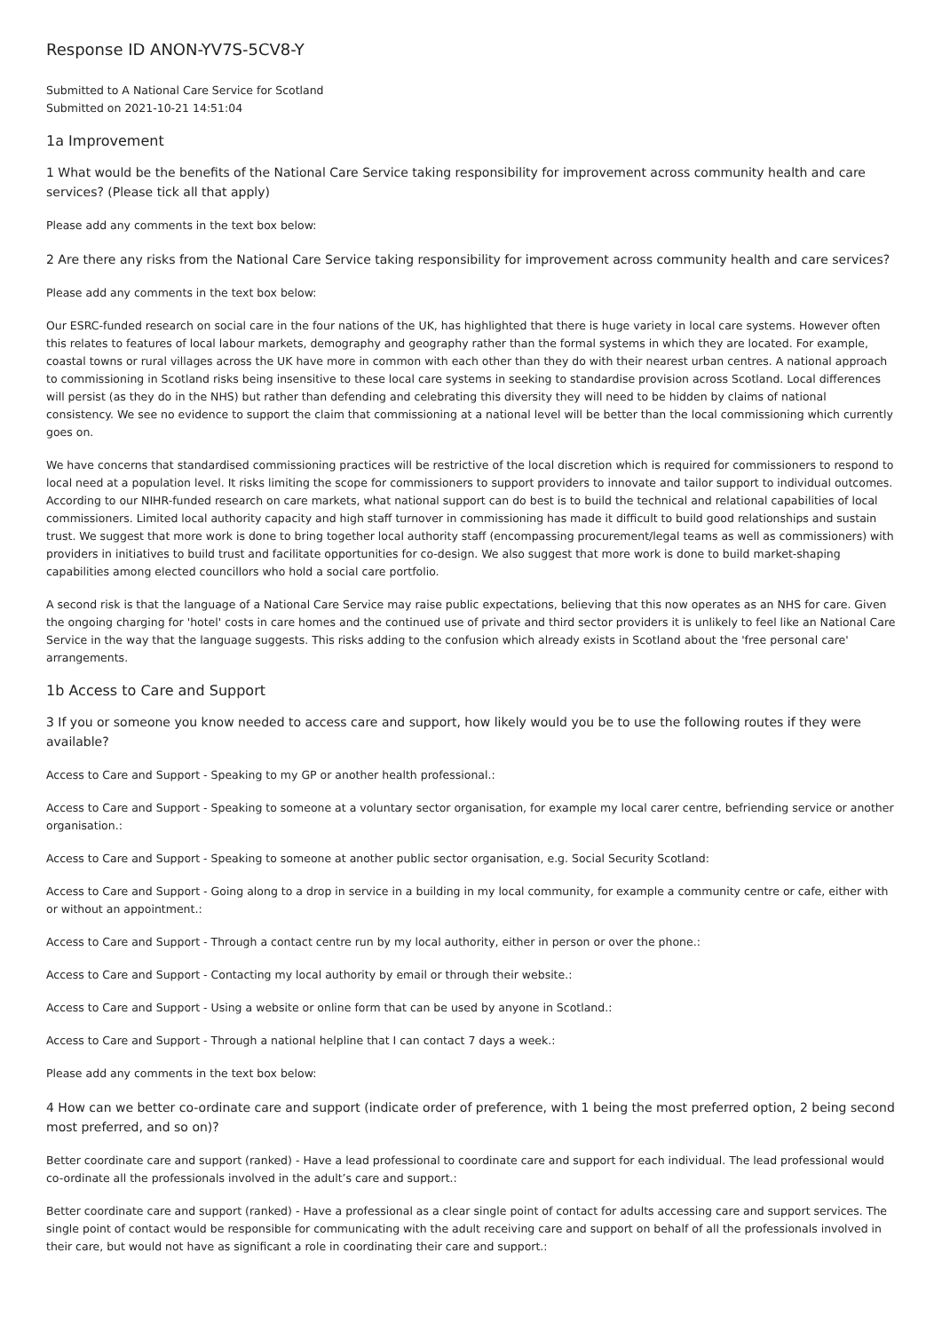Response ID ANON-YV7S-5CV8-Y
Submitted to A National Care Service for Scotland
Submitted on 2021-10-21 14:51:04
1a Improvement
1 What would be the benefits of the National Care Service taking responsibility for improvement across community health and care services? (Please tick all that apply)
Please add any comments in the text box below:
2 Are there any risks from the National Care Service taking responsibility for improvement across community health and care services?
Please add any comments in the text box below:
Our ESRC-funded research on social care in the four nations of the UK, has highlighted that there is huge variety in local care systems. However often this relates to features of local labour markets, demography and geography rather than the formal systems in which they are located. For example, coastal towns or rural villages across the UK have more in common with each other than they do with their nearest urban centres. A national approach to commissioning in Scotland risks being insensitive to these local care systems in seeking to standardise provision across Scotland. Local differences will persist (as they do in the NHS) but rather than defending and celebrating this diversity they will need to be hidden by claims of national consistency. We see no evidence to support the claim that commissioning at a national level will be better than the local commissioning which currently goes on.
We have concerns that standardised commissioning practices will be restrictive of the local discretion which is required for commissioners to respond to local need at a population level. It risks limiting the scope for commissioners to support providers to innovate and tailor support to individual outcomes. According to our NIHR-funded research on care markets, what national support can do best is to build the technical and relational capabilities of local commissioners. Limited local authority capacity and high staff turnover in commissioning has made it difficult to build good relationships and sustain trust. We suggest that more work is done to bring together local authority staff (encompassing procurement/legal teams as well as commissioners) with providers in initiatives to build trust and facilitate opportunities for co-design. We also suggest that more work is done to build market-shaping capabilities among elected councillors who hold a social care portfolio.
A second risk is that the language of a National Care Service may raise public expectations, believing that this now operates as an NHS for care. Given the ongoing charging for 'hotel' costs in care homes and the continued use of private and third sector providers it is unlikely to feel like an National Care Service in the way that the language suggests. This risks adding to the confusion which already exists in Scotland about the 'free personal care' arrangements.
1b Access to Care and Support
3 If you or someone you know needed to access care and support, how likely would you be to use the following routes if they were available?
Access to Care and Support - Speaking to my GP or another health professional.:
Access to Care and Support - Speaking to someone at a voluntary sector organisation, for example my local carer centre, befriending service or another organisation.:
Access to Care and Support - Speaking to someone at another public sector organisation, e.g. Social Security Scotland:
Access to Care and Support - Going along to a drop in service in a building in my local community, for example a community centre or cafe, either with or without an appointment.:
Access to Care and Support - Through a contact centre run by my local authority, either in person or over the phone.:
Access to Care and Support - Contacting my local authority by email or through their website.:
Access to Care and Support - Using a website or online form that can be used by anyone in Scotland.:
Access to Care and Support - Through a national helpline that I can contact 7 days a week.:
Please add any comments in the text box below:
4 How can we better co-ordinate care and support (indicate order of preference, with 1 being the most preferred option, 2 being second most preferred, and so on)?
Better coordinate care and support (ranked) - Have a lead professional to coordinate care and support for each individual. The lead professional would co-ordinate all the professionals involved in the adult’s care and support.:
Better coordinate care and support (ranked) - Have a professional as a clear single point of contact for adults accessing care and support services. The single point of contact would be responsible for communicating with the adult receiving care and support on behalf of all the professionals involved in their care, but would not have as significant a role in coordinating their care and support.: